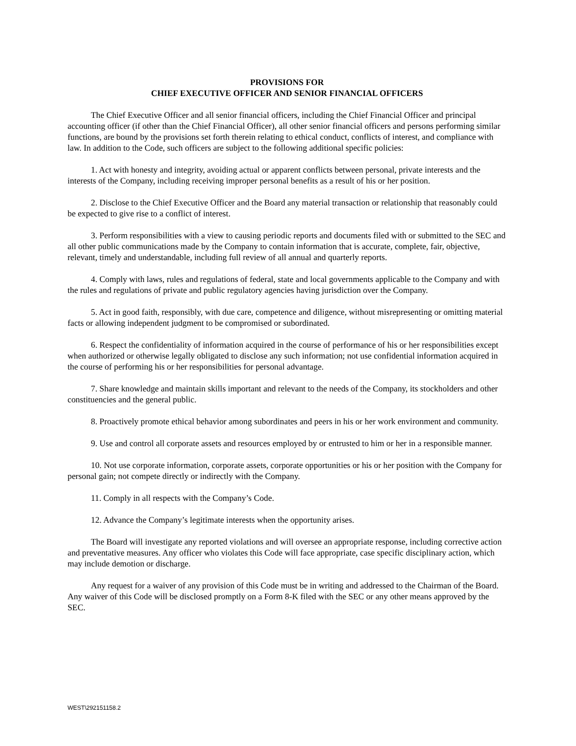PROVISIONS FOR
CHIEF EXECUTIVE OFFICER AND SENIOR FINANCIAL OFFICERS
The Chief Executive Officer and all senior financial officers, including the Chief Financial Officer and principal accounting officer (if other than the Chief Financial Officer), all other senior financial officers and persons performing similar functions, are bound by the provisions set forth therein relating to ethical conduct, conflicts of interest, and compliance with law. In addition to the Code, such officers are subject to the following additional specific policies:
1. Act with honesty and integrity, avoiding actual or apparent conflicts between personal, private interests and the interests of the Company, including receiving improper personal benefits as a result of his or her position.
2. Disclose to the Chief Executive Officer and the Board any material transaction or relationship that reasonably could be expected to give rise to a conflict of interest.
3. Perform responsibilities with a view to causing periodic reports and documents filed with or submitted to the SEC and all other public communications made by the Company to contain information that is accurate, complete, fair, objective, relevant, timely and understandable, including full review of all annual and quarterly reports.
4. Comply with laws, rules and regulations of federal, state and local governments applicable to the Company and with the rules and regulations of private and public regulatory agencies having jurisdiction over the Company.
5. Act in good faith, responsibly, with due care, competence and diligence, without misrepresenting or omitting material facts or allowing independent judgment to be compromised or subordinated.
6. Respect the confidentiality of information acquired in the course of performance of his or her responsibilities except when authorized or otherwise legally obligated to disclose any such information; not use confidential information acquired in the course of performing his or her responsibilities for personal advantage.
7. Share knowledge and maintain skills important and relevant to the needs of the Company, its stockholders and other constituencies and the general public.
8. Proactively promote ethical behavior among subordinates and peers in his or her work environment and community.
9. Use and control all corporate assets and resources employed by or entrusted to him or her in a responsible manner.
10. Not use corporate information, corporate assets, corporate opportunities or his or her position with the Company for personal gain; not compete directly or indirectly with the Company.
11. Comply in all respects with the Company’s Code.
12. Advance the Company’s legitimate interests when the opportunity arises.
The Board will investigate any reported violations and will oversee an appropriate response, including corrective action and preventative measures. Any officer who violates this Code will face appropriate, case specific disciplinary action, which may include demotion or discharge.
Any request for a waiver of any provision of this Code must be in writing and addressed to the Chairman of the Board. Any waiver of this Code will be disclosed promptly on a Form 8-K filed with the SEC or any other means approved by the SEC.
WEST\292151158.2